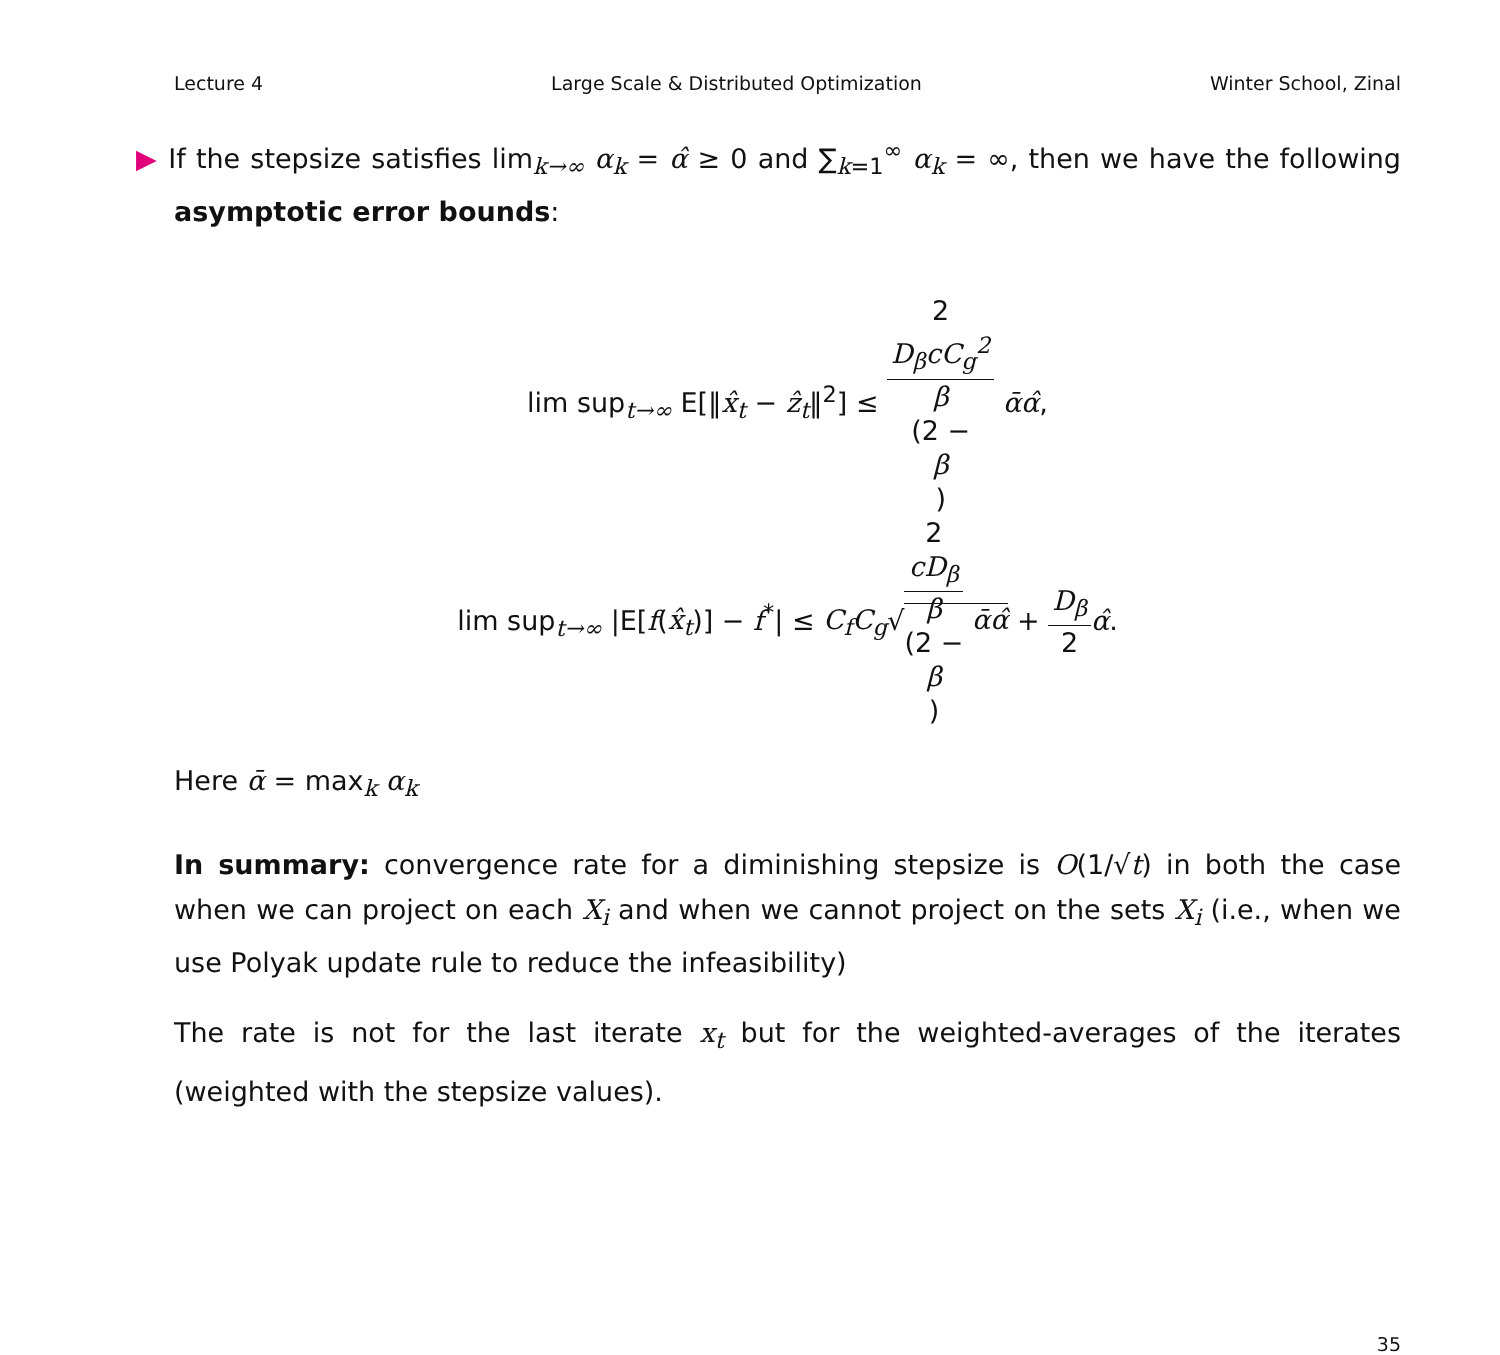Lecture 4 Large Scale & Distributed Optimization Winter School, Zinal
▶ If the stepsize satisfies lim<sub>k→∞</sub> α<sub>k</sub> = α̂ ≥ 0 and ∑<sub>k=1</sub><sup>∞</sup> α<sub>k</sub> = ∞, then we have the following asymptotic error bounds:
lim sup<sub>t→∞</sub> E[‖x̂<sub>t</sub> − ẑ<sub>t</sub>‖<sup>2</sup>] ≤ 2
D<sub>β</sub>cC<sub>g</sub><sup>2</sup> β
(2 −
β) ᾱα̂,
lim sup<sub>t→∞</sub> |E[f(x̂<sub>t</sub>)] − f<sup>*</sup>| ≤ C<sub>f</sub>C<sub>g</sub>√2
cD<sub>β</sub> β
(2 −
β) ᾱα̂ + D<sub>β</sub> 2 α̂.
Here ᾱ = max<sub>k</sub> α<sub>k</sub>
In summary: convergence rate for a diminishing stepsize is O(1/√t) in both the case when we can project on each X<sub>i</sub> and when we cannot project on the sets X<sub>i</sub> (i.e., when we use Polyak update rule to reduce the infeasibility)
The rate is not for the last iterate x<sub>t</sub> but for the weighted-averages of the iterates (weighted with the stepsize values).
35